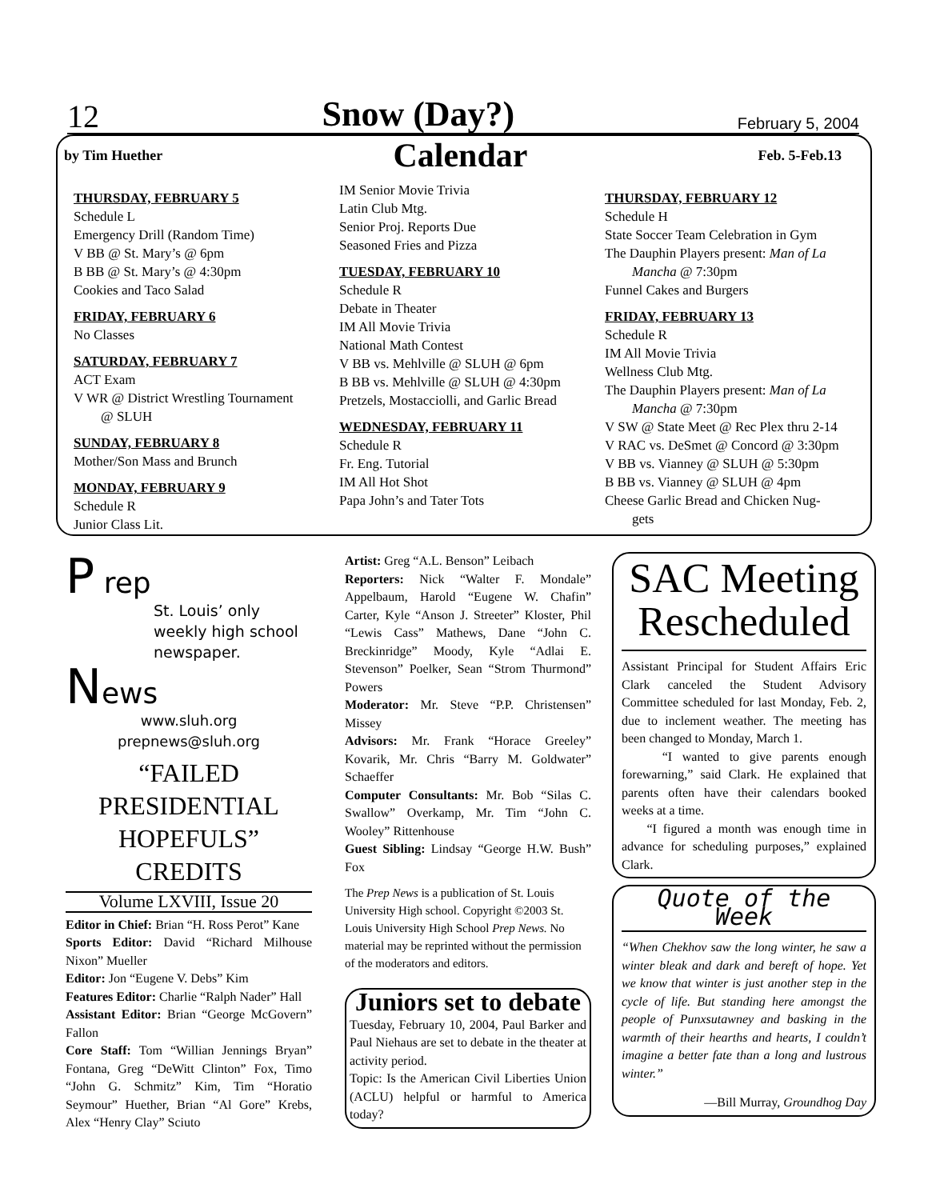12 Snow (Day?) February 5, 2004
by Tim Huether Calendar Feb. 5-Feb.13
THURSDAY, FEBRUARY 5
Schedule L
Emergency Drill (Random Time)
V BB @ St. Mary’s @ 6pm
B BB @ St. Mary’s @ 4:30pm
Cookies and Taco Salad
FRIDAY, FEBRUARY 6
No Classes
SATURDAY, FEBRUARY 7
ACT Exam
V WR @ District Wrestling Tournament
@ SLUH
SUNDAY, FEBRUARY 8
Mother/Son Mass and Brunch
MONDAY, FEBRUARY 9
Schedule R
Junior Class Lit.
IM Senior Movie Trivia
Latin Club Mtg.
Senior Proj. Reports Due
Seasoned Fries and Pizza
TUESDAY, FEBRUARY 10
Schedule R
Debate in Theater
IM All Movie Trivia
National Math Contest
V BB vs. Mehlville @ SLUH @ 6pm
B BB vs. Mehlville @ SLUH @ 4:30pm
Pretzels, Mostacciolli, and Garlic Bread
WEDNESDAY, FEBRUARY 11
Schedule R
Fr. Eng. Tutorial
IM All Hot Shot
Papa John’s and Tater Tots
THURSDAY, FEBRUARY 12
Schedule H
State Soccer Team Celebration in Gym
The Dauphin Players present: Man of La
Mancha @ 7:30pm
Funnel Cakes and Burgers
FRIDAY, FEBRUARY 13
Schedule R
IM All Movie Trivia
Wellness Club Mtg.
The Dauphin Players present: Man of La
Mancha @ 7:30pm
V SW @ State Meet @ Rec Plex thru 2-14
V RAC vs. DeSmet @ Concord @ 3:30pm
V BB vs. Vianney @ SLUH @ 5:30pm
B BB vs. Vianney @ SLUH @ 4pm
Cheese Garlic Bread and Chicken Nug-
gets
P rep
St. Louis’ only weekly high school newspaper.
News
www.sluh.org
prepnews@sluh.org
“FAILED PRESIDENTIAL HOPEFULS” CREDITS
Volume LXVIII, Issue 20
Editor in Chief: Brian “H. Ross Perot” Kane
Sports Editor: David “Richard Milhouse Nixon” Mueller
Editor: Jon “Eugene V. Debs” Kim
Features Editor: Charlie “Ralph Nader” Hall
Assistant Editor: Brian “George McGovern” Fallon
Core Staff: Tom “Willian Jennings Bryan” Fontana, Greg “DeWitt Clinton” Fox, Timo “John G. Schmitz” Kim, Tim “Horatio Seymour” Huether, Brian “Al Gore” Krebs, Alex “Henry Clay” Sciuto
Artist: Greg “A.L. Benson” Leibach
Reporters: Nick “Walter F. Mondale” Appelbaum, Harold “Eugene W. Chafin” Carter, Kyle “Anson J. Streeter” Kloster, Phil “Lewis Cass” Mathews, Dane “John C. Breckinridge” Moody, Kyle “Adlai E. Stevenson” Poelker, Sean “Strom Thurmond” Powers
Moderator: Mr. Steve “P.P. Christensen” Missey
Advisors: Mr. Frank “Horace Greeley” Kovarik, Mr. Chris “Barry M. Goldwater” Schaeffer
Computer Consultants: Mr. Bob “Silas C. Swallow” Overkamp, Mr. Tim “John C. Wooley” Rittenhouse
Guest Sibling: Lindsay “George H.W. Bush” Fox
The Prep News is a publication of St. Louis University High school. Copyright ©2003 St. Louis University High School Prep News. No material may be reprinted without the permission of the moderators and editors.
Juniors set to debate
Tuesday, February 10, 2004, Paul Barker and Paul Niehaus are set to debate in the theater at activity period.
Topic: Is the American Civil Liberties Union (ACLU) helpful or harmful to America today?
SAC Meeting Rescheduled
Assistant Principal for Student Affairs Eric Clark canceled the Student Advisory Committee scheduled for last Monday, Feb. 2, due to inclement weather. The meeting has been changed to Monday, March 1.
“I wanted to give parents enough forewarning,” said Clark. He explained that parents often have their calendars booked weeks at a time.
“I figured a month was enough time in advance for scheduling purposes,” explained Clark.
Quote of the Week
“When Chekhov saw the long winter, he saw a winter bleak and dark and bereft of hope. Yet we know that winter is just another step in the cycle of life. But standing here amongst the people of Punxsutawney and basking in the warmth of their hearths and hearts, I couldn’t imagine a better fate than a long and lustrous winter.”
—Bill Murray, Groundhog Day